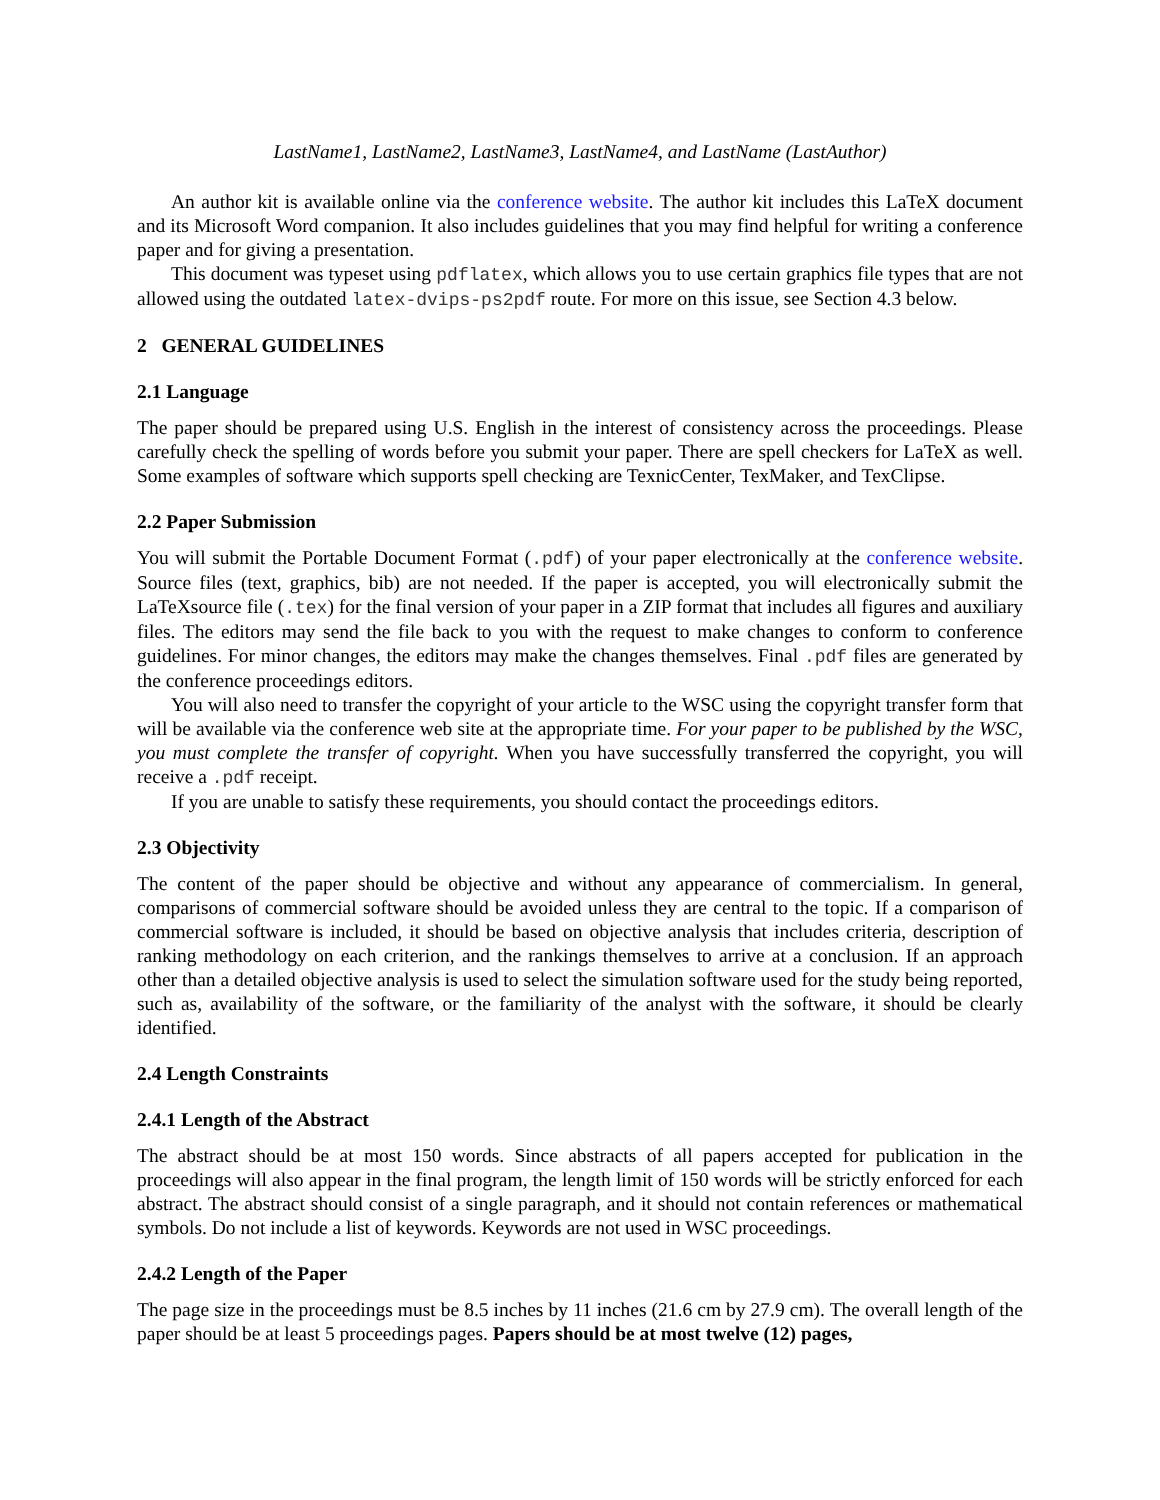LastName1, LastName2, LastName3, LastName4, and LastName (LastAuthor)
An author kit is available online via the conference website. The author kit includes this LaTeX document and its Microsoft Word companion. It also includes guidelines that you may find helpful for writing a conference paper and for giving a presentation.
This document was typeset using pdflatex, which allows you to use certain graphics file types that are not allowed using the outdated latex-dvips-ps2pdf route. For more on this issue, see Section 4.3 below.
2 GENERAL GUIDELINES
2.1 Language
The paper should be prepared using U.S. English in the interest of consistency across the proceedings. Please carefully check the spelling of words before you submit your paper. There are spell checkers for LaTeX as well. Some examples of software which supports spell checking are TexnicCenter, TexMaker, and TexClipse.
2.2 Paper Submission
You will submit the Portable Document Format (.pdf) of your paper electronically at the conference website. Source files (text, graphics, bib) are not needed. If the paper is accepted, you will electronically submit the LaTeXsource file (.tex) for the final version of your paper in a ZIP format that includes all figures and auxiliary files. The editors may send the file back to you with the request to make changes to conform to conference guidelines. For minor changes, the editors may make the changes themselves. Final .pdf files are generated by the conference proceedings editors.
You will also need to transfer the copyright of your article to the WSC using the copyright transfer form that will be available via the conference web site at the appropriate time. For your paper to be published by the WSC, you must complete the transfer of copyright. When you have successfully transferred the copyright, you will receive a .pdf receipt.
If you are unable to satisfy these requirements, you should contact the proceedings editors.
2.3 Objectivity
The content of the paper should be objective and without any appearance of commercialism. In general, comparisons of commercial software should be avoided unless they are central to the topic. If a comparison of commercial software is included, it should be based on objective analysis that includes criteria, description of ranking methodology on each criterion, and the rankings themselves to arrive at a conclusion. If an approach other than a detailed objective analysis is used to select the simulation software used for the study being reported, such as, availability of the software, or the familiarity of the analyst with the software, it should be clearly identified.
2.4 Length Constraints
2.4.1 Length of the Abstract
The abstract should be at most 150 words. Since abstracts of all papers accepted for publication in the proceedings will also appear in the final program, the length limit of 150 words will be strictly enforced for each abstract. The abstract should consist of a single paragraph, and it should not contain references or mathematical symbols. Do not include a list of keywords. Keywords are not used in WSC proceedings.
2.4.2 Length of the Paper
The page size in the proceedings must be 8.5 inches by 11 inches (21.6 cm by 27.9 cm). The overall length of the paper should be at least 5 proceedings pages. Papers should be at most twelve (12) pages,